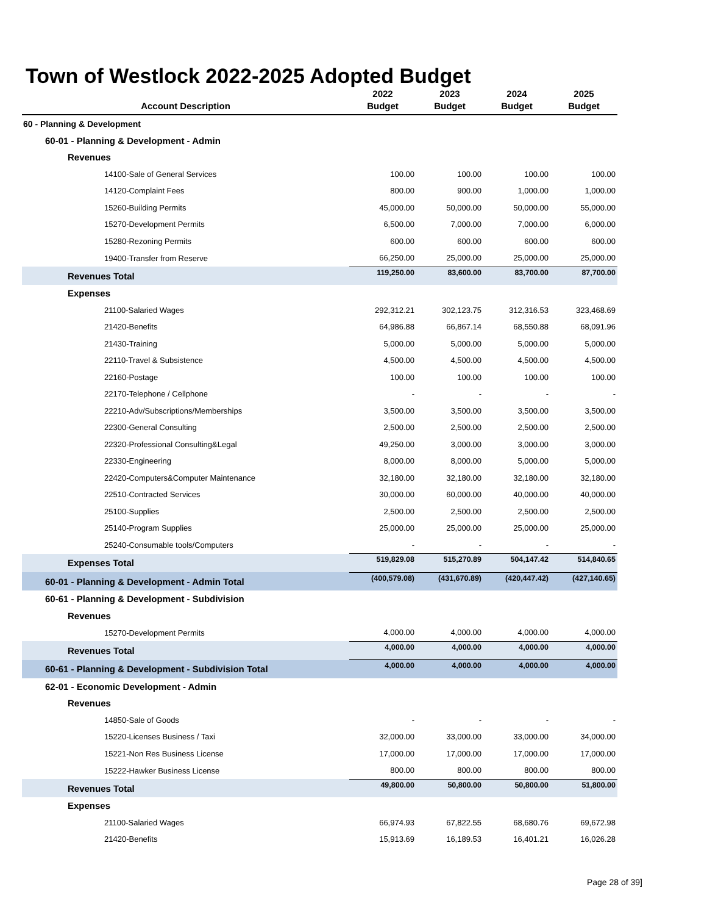Town of Westlock 2022-2025 Adopted Budget
| Account Description | 2022 Budget | 2023 Budget | 2024 Budget | 2025 Budget |
| --- | --- | --- | --- | --- |
| 60 - Planning & Development | | | | |
| 60-01 - Planning & Development - Admin | | | | |
| Revenues | | | | |
| 14100-Sale of General Services | 100.00 | 100.00 | 100.00 | 100.00 |
| 14120-Complaint Fees | 800.00 | 900.00 | 1,000.00 | 1,000.00 |
| 15260-Building Permits | 45,000.00 | 50,000.00 | 50,000.00 | 55,000.00 |
| 15270-Development Permits | 6,500.00 | 7,000.00 | 7,000.00 | 6,000.00 |
| 15280-Rezoning Permits | 600.00 | 600.00 | 600.00 | 600.00 |
| 19400-Transfer from Reserve | 66,250.00 | 25,000.00 | 25,000.00 | 25,000.00 |
| Revenues Total | 119,250.00 | 83,600.00 | 83,700.00 | 87,700.00 |
| Expenses | | | | |
| 21100-Salaried Wages | 292,312.21 | 302,123.75 | 312,316.53 | 323,468.69 |
| 21420-Benefits | 64,986.88 | 66,867.14 | 68,550.88 | 68,091.96 |
| 21430-Training | 5,000.00 | 5,000.00 | 5,000.00 | 5,000.00 |
| 22110-Travel & Subsistence | 4,500.00 | 4,500.00 | 4,500.00 | 4,500.00 |
| 22160-Postage | 100.00 | 100.00 | 100.00 | 100.00 |
| 22170-Telephone / Cellphone | - | - | - | - |
| 22210-Adv/Subscriptions/Memberships | 3,500.00 | 3,500.00 | 3,500.00 | 3,500.00 |
| 22300-General Consulting | 2,500.00 | 2,500.00 | 2,500.00 | 2,500.00 |
| 22320-Professional Consulting&Legal | 49,250.00 | 3,000.00 | 3,000.00 | 3,000.00 |
| 22330-Engineering | 8,000.00 | 8,000.00 | 5,000.00 | 5,000.00 |
| 22420-Computers&Computer Maintenance | 32,180.00 | 32,180.00 | 32,180.00 | 32,180.00 |
| 22510-Contracted Services | 30,000.00 | 60,000.00 | 40,000.00 | 40,000.00 |
| 25100-Supplies | 2,500.00 | 2,500.00 | 2,500.00 | 2,500.00 |
| 25140-Program Supplies | 25,000.00 | 25,000.00 | 25,000.00 | 25,000.00 |
| 25240-Consumable tools/Computers | - | - | - | - |
| Expenses Total | 519,829.08 | 515,270.89 | 504,147.42 | 514,840.65 |
| 60-01 - Planning & Development - Admin Total | (400,579.08) | (431,670.89) | (420,447.42) | (427,140.65) |
| 60-61 - Planning & Development - Subdivision | | | | |
| Revenues | | | | |
| 15270-Development Permits | 4,000.00 | 4,000.00 | 4,000.00 | 4,000.00 |
| Revenues Total | 4,000.00 | 4,000.00 | 4,000.00 | 4,000.00 |
| 60-61 - Planning & Development - Subdivision Total | 4,000.00 | 4,000.00 | 4,000.00 | 4,000.00 |
| 62-01 - Economic Development - Admin | | | | |
| Revenues | | | | |
| 14850-Sale of Goods | - | - | - | - |
| 15220-Licenses Business / Taxi | 32,000.00 | 33,000.00 | 33,000.00 | 34,000.00 |
| 15221-Non Res Business License | 17,000.00 | 17,000.00 | 17,000.00 | 17,000.00 |
| 15222-Hawker Business License | 800.00 | 800.00 | 800.00 | 800.00 |
| Revenues Total | 49,800.00 | 50,800.00 | 50,800.00 | 51,800.00 |
| Expenses | | | | |
| 21100-Salaried Wages | 66,974.93 | 67,822.55 | 68,680.76 | 69,672.98 |
| 21420-Benefits | 15,913.69 | 16,189.53 | 16,401.21 | 16,026.28 |
Page 28 of 39]